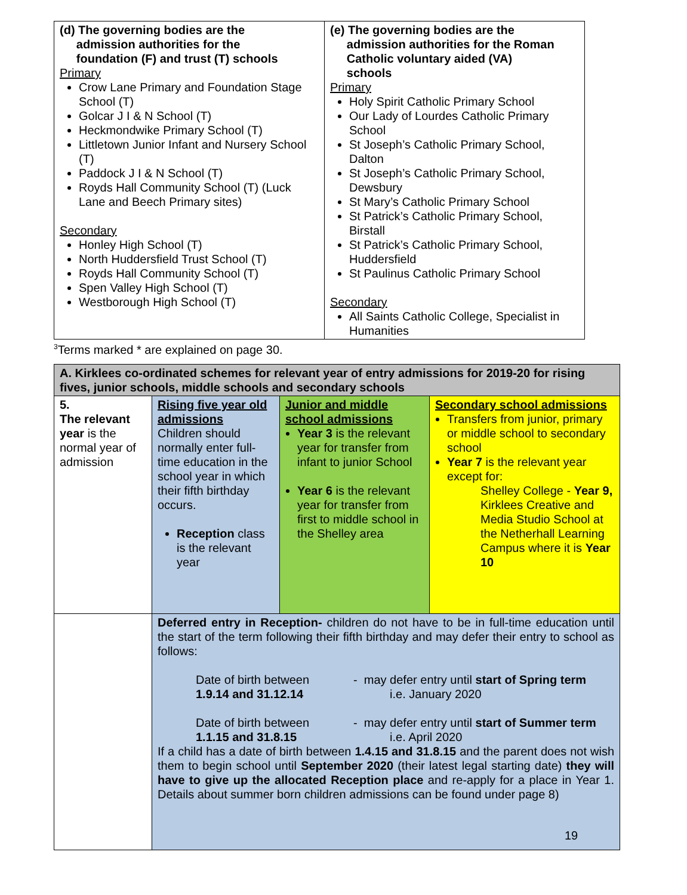| (d) The governing bodies are the admission authorities for the foundation (F) and trust (T) schools Primary Crow Lane Primary and Foundation Stage School (T) Golcar J I & N School (T) Heckmondwike Primary School (T) Littletown Junior Infant and Nursery School (T) Paddock J I & N School (T) Royds Hall Community School (T) (Luck Lane and Beech Primary sites) Secondary Honley High School (T) North Huddersfield Trust School (T) Royds Hall Community School (T) Spen Valley High School (T) Westborough High School (T) | (e) The governing bodies are the admission authorities for the Roman Catholic voluntary aided (VA) schools Primary Holy Spirit Catholic Primary School Our Lady of Lourdes Catholic Primary School St Joseph’s Catholic Primary School, Dalton St Joseph’s Catholic Primary School, Dewsbury St Mary’s Catholic Primary School St Patrick’s Catholic Primary School, Birstall St Patrick’s Catholic Primary School, Huddersfield St Paulinus Catholic Primary School Secondary All Saints Catholic College, Specialist in Humanities |
<sup>3</sup> Terms marked * are explained on page 30.
| A. Kirklees co-ordinated schemes for relevant year of entry admissions for 2019-20 for rising fives, junior schools, middle schools and secondary schools | | | |
| --- | --- | --- | --- |
| 5. The relevant year is the normal year of admission | Rising five year old admissions Children should normally enter full-time education in the school year in which their fifth birthday occurs. Reception class is the relevant year | Junior and middle school admissions Year 3 is the relevant year for transfer from infant to junior School Year 6 is the relevant year for transfer from first to middle school in the Shelley area | Secondary school admissions Transfers from junior, primary or middle school to secondary school Year 7 is the relevant year except for: Shelley College - Year 9, Kirklees Creative and Media Studio School at the Netherhall Learning Campus where it is Year 10 |
| | Deferred entry in Reception- children do not have to be in full-time education until the start of the term following their fifth birthday and may defer their entry to school as follows: Date of birth between 1.9.14 and 31.12.14 - may defer entry until start of Spring term i.e. January 2020 Date of birth between 1.1.15 and 31.8.15 - may defer entry until start of Summer term i.e. April 2020 If a child has a date of birth between 1.4.15 and 31.8.15 and the parent does not wish them to begin school until September 2020 (their latest legal starting date) they will have to give up the allocated Reception place and re-apply for a place in Year 1. Details about summer born children admissions can be found under page 8) | | |
19